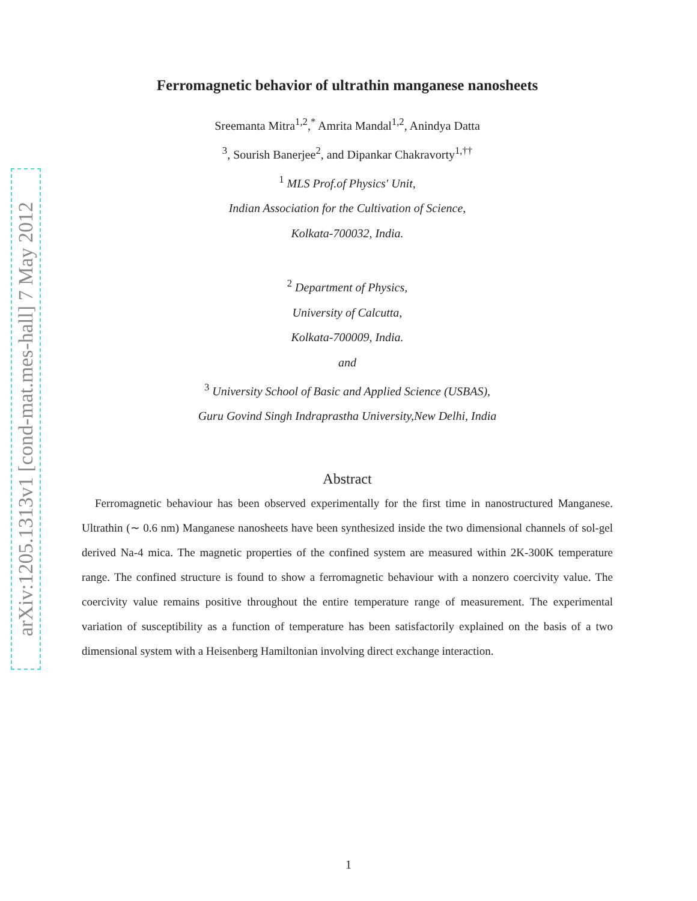arXiv:1205.1313v1 [cond-mat.mes-hall] 7 May 2012
Ferromagnetic behavior of ultrathin manganese nanosheets
Sreemanta Mitra<sup>1,2</sup>,<sup>*</sup> Amrita Mandal<sup>1,2</sup>, Anindya Datta
<sup>3</sup>, Sourish Banerjee<sup>2</sup>, and Dipankar Chakravorty<sup>1,†</sup><sup>†</sup>
<sup>1</sup> MLS Prof.of Physics' Unit,
Indian Association for the Cultivation of Science,
Kolkata-700032, India.
<sup>2</sup> Department of Physics,
University of Calcutta,
Kolkata-700009, India.
and
<sup>3</sup> University School of Basic and Applied Science (USBAS),
Guru Govind Singh Indraprastha University,New Delhi, India
Abstract
Ferromagnetic behaviour has been observed experimentally for the first time in nanostructured Manganese. Ultrathin (∼ 0.6 nm) Manganese nanosheets have been synthesized inside the two dimensional channels of sol-gel derived Na-4 mica. The magnetic properties of the confined system are measured within 2K-300K temperature range. The confined structure is found to show a ferromagnetic behaviour with a nonzero coercivity value. The coercivity value remains positive throughout the entire temperature range of measurement. The experimental variation of susceptibility as a function of temperature has been satisfactorily explained on the basis of a two dimensional system with a Heisenberg Hamiltonian involving direct exchange interaction.
1